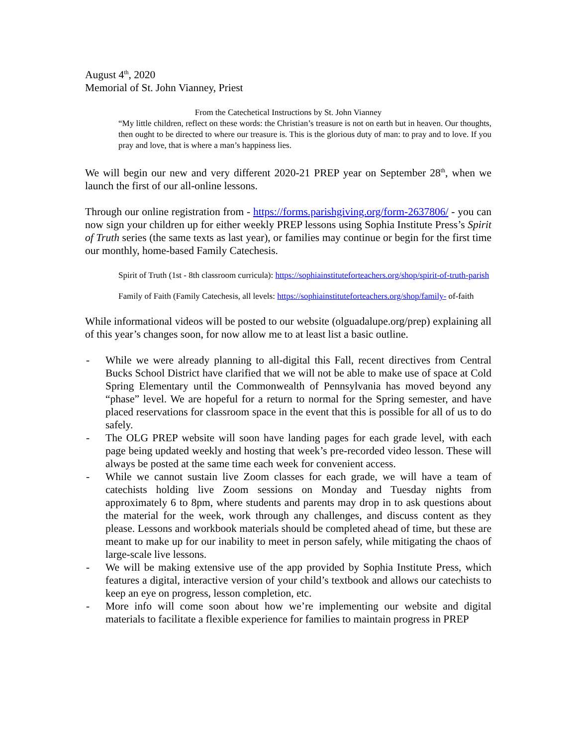August 4<sup>th</sup>, 2020
Memorial of St. John Vianney, Priest
From the Catechetical Instructions by St. John Vianney
“My little children, reflect on these words: the Christian’s treasure is not on earth but in heaven. Our thoughts, then ought to be directed to where our treasure is. This is the glorious duty of man: to pray and to love. If you pray and love, that is where a man’s happiness lies.
We will begin our new and very different 2020-21 PREP year on September 28<sup>th</sup>, when we launch the first of our all-online lessons.
Through our online registration from - https://forms.parishgiving.org/form-2637806/ - you can now sign your children up for either weekly PREP lessons using Sophia Institute Press’s Spirit of Truth series (the same texts as last year), or families may continue or begin for the first time our monthly, home-based Family Catechesis.
Spirit of Truth (1st - 8th classroom curricula): https://sophiainstituteforteachers.org/shop/spirit-of-truth-parish
Family of Faith (Family Catechesis, all levels: https://sophiainstituteforteachers.org/shop/family- of-faith
While informational videos will be posted to our website (olguadalupe.org/prep) explaining all of this year’s changes soon, for now allow me to at least list a basic outline.
- While we were already planning to all-digital this Fall, recent directives from Central Bucks School District have clarified that we will not be able to make use of space at Cold Spring Elementary until the Commonwealth of Pennsylvania has moved beyond any “phase” level. We are hopeful for a return to normal for the Spring semester, and have placed reservations for classroom space in the event that this is possible for all of us to do safely.
- The OLG PREP website will soon have landing pages for each grade level, with each page being updated weekly and hosting that week’s pre-recorded video lesson. These will always be posted at the same time each week for convenient access.
- While we cannot sustain live Zoom classes for each grade, we will have a team of catechists holding live Zoom sessions on Monday and Tuesday nights from approximately 6 to 8pm, where students and parents may drop in to ask questions about the material for the week, work through any challenges, and discuss content as they please. Lessons and workbook materials should be completed ahead of time, but these are meant to make up for our inability to meet in person safely, while mitigating the chaos of large-scale live lessons.
- We will be making extensive use of the app provided by Sophia Institute Press, which features a digital, interactive version of your child’s textbook and allows our catechists to keep an eye on progress, lesson completion, etc.
- More info will come soon about how we’re implementing our website and digital materials to facilitate a flexible experience for families to maintain progress in PREP